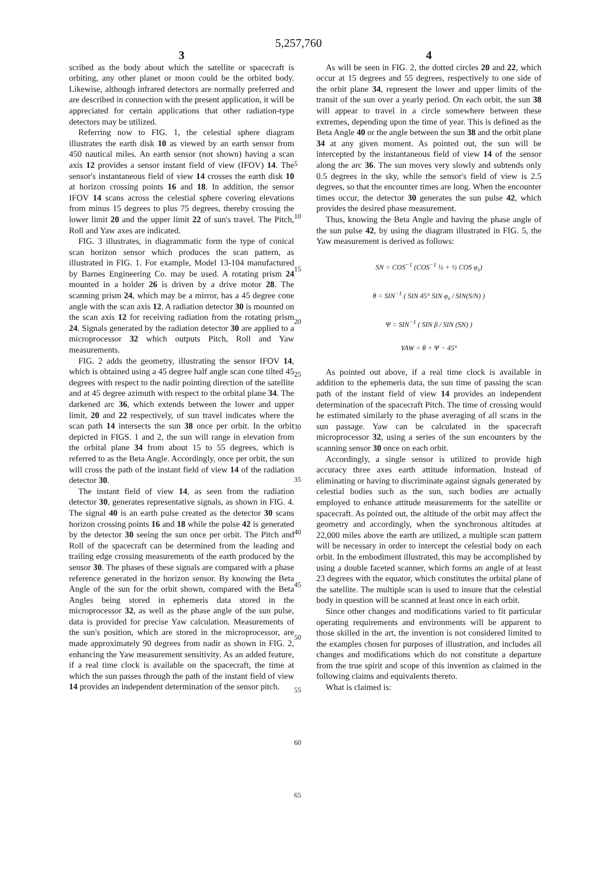5,257,760
3
scribed as the body about which the satellite or spacecraft is orbiting, any other planet or moon could be the orbited body. Likewise, although infrared detectors are normally preferred and are described in connection with the present application, it will be appreciated for certain applications that other radiation-type detectors may be utilized.
Referring now to FIG. 1, the celestial sphere diagram illustrates the earth disk 10 as viewed by an earth sensor from 450 nautical miles. An earth sensor (not shown) having a scan axis 12 provides a sensor instant field of view (IFOV) 14. The sensor's instantaneous field of view 14 crosses the earth disk 10 at horizon crossing points 16 and 18. In addition, the sensor IFOV 14 scans across the celestial sphere covering elevations from minus 15 degrees to plus 75 degrees, thereby crossing the lower limit 20 and the upper limit 22 of sun's travel. The Pitch, Roll and Yaw axes are indicated.
FIG. 3 illustrates, in diagrammatic form the type of conical scan horizon sensor which produces the scan pattern, as illustrated in FIG. 1. For example, Model 13-104 manufactured by Barnes Engineering Co. may be used. A rotating prism 24 mounted in a holder 26 is driven by a drive motor 28. The scanning prism 24, which may be a mirror, has a 45 degree cone angle with the scan axis 12. A radiation detector 30 is mounted on the scan axis 12 for receiving radiation from the rotating prism 24. Signals generated by the radiation detector 30 are applied to a microprocessor 32 which outputs Pitch, Roll and Yaw measurements.
FIG. 2 adds the geometry, illustrating the sensor IFOV 14, which is obtained using a 45 degree half angle scan cone tilted 45 degrees with respect to the nadir pointing direction of the satellite and at 45 degree azimuth with respect to the orbital plane 34. The darkened arc 36, which extends between the lower and upper limit, 20 and 22 respectively, of sun travel indicates where the scan path 14 intersects the sun 38 once per orbit. In the orbit depicted in FIGS. 1 and 2, the sun will range in elevation from the orbital plane 34 from about 15 to 55 degrees, which is referred to as the Beta Angle. Accordingly, once per orbit, the sun will cross the path of the instant field of view 14 of the radiation detector 30.
The instant field of view 14, as seen from the radiation detector 30, generates representative signals, as shown in FIG. 4. The signal 40 is an earth pulse created as the detector 30 scans horizon crossing points 16 and 18 while the pulse 42 is generated by the detector 30 seeing the sun once per orbit. The Pitch and Roll of the spacecraft can be determined from the leading and trailing edge crossing measurements of the earth produced by the sensor 30. The phases of these signals are compared with a phase reference generated in the horizon sensor. By knowing the Beta Angle of the sun for the orbit shown, compared with the Beta Angles being stored in ephemeris data stored in the microprocessor 32, as well as the phase angle of the sun pulse, data is provided for precise Yaw calculation. Measurements of the sun's position, which are stored in the microprocessor, are made approximately 90 degrees from nadir as shown in FIG. 2, enhancing the Yaw measurement sensitivity. As an added feature, if a real time clock is available on the spacecraft, the time at which the sun passes through the path of the instant field of view 14 provides an independent determination of the sensor pitch.
5
10
15
20
25
30
35
40
45
50
55
60
65
4
As will be seen in FIG. 2, the dotted circles 20 and 22, which occur at 15 degrees and 55 degrees, respectively to one side of the orbit plane 34, represent the lower and upper limits of the transit of the sun over a yearly period. On each orbit, the sun 38 will appear to travel in a circle somewhere between these extremes, depending upon the time of year. This is defined as the Beta Angle 40 or the angle between the sun 38 and the orbit plane 34 at any given moment. As pointed out, the sun will be intercepted by the instantaneous field of view 14 of the sensor along the arc 36. The sun moves very slowly and subtends only 0.5 degrees in the sky, while the sensor's field of view is 2.5 degrees, so that the encounter times are long. When the encounter times occur, the detector 30 generates the sun pulse 42, which provides the desired phase measurement.
Thus, knowing the Beta Angle and having the phase angle of the sun pulse 42, by using the diagram illustrated in FIG. 5, the Yaw measurement is derived as follows:
SN = COS<sup>−1</sup> (COS<sup>−1</sup> ½ + ½ COS φ<sub>s</sub>)
θ = SIN<sup>−1</sup> ( SIN 45° SIN φ<sub>s</sub> / SIN(S/N) )
Ψ = SIN<sup>−1</sup> ( SIN β / SIN (SN) )
YAW = θ + Ψ − 45°
As pointed out above, if a real time clock is available in addition to the ephemeris data, the sun time of passing the scan path of the instant field of view 14 provides an independent determination of the spacecraft Pitch. The time of crossing would be estimated similarly to the phase averaging of all scans in the sun passage. Yaw can be calculated in the spacecraft microprocessor 32, using a series of the sun encounters by the scanning sensor 30 once on each orbit.
Accordingly, a single sensor is utilized to provide high accuracy three axes earth attitude information. Instead of eliminating or having to discriminate against signals generated by celestial bodies such as the sun, such bodies are actually employed to enhance attitude measurements for the satellite or spacecraft. As pointed out, the altitude of the orbit may affect the geometry and accordingly, when the synchronous altitudes at 22,000 miles above the earth are utilized, a multiple scan pattern will be necessary in order to intercept the celestial body on each orbit. In the embodiment illustrated, this may be accomplished by using a double faceted scanner, which forms an angle of at least 23 degrees with the equator, which constitutes the orbital plane of the satellite. The multiple scan is used to insure that the celestial body in question will be scanned at least once in each orbit.
Since other changes and modifications varied to fit particular operating requirements and environments will be apparent to those skilled in the art, the invention is not considered limited to the examples chosen for purposes of illustration, and includes all changes and modifications which do not constitute a departure from the true spirit and scope of this invention as claimed in the following claims and equivalents thereto.
What is claimed is: